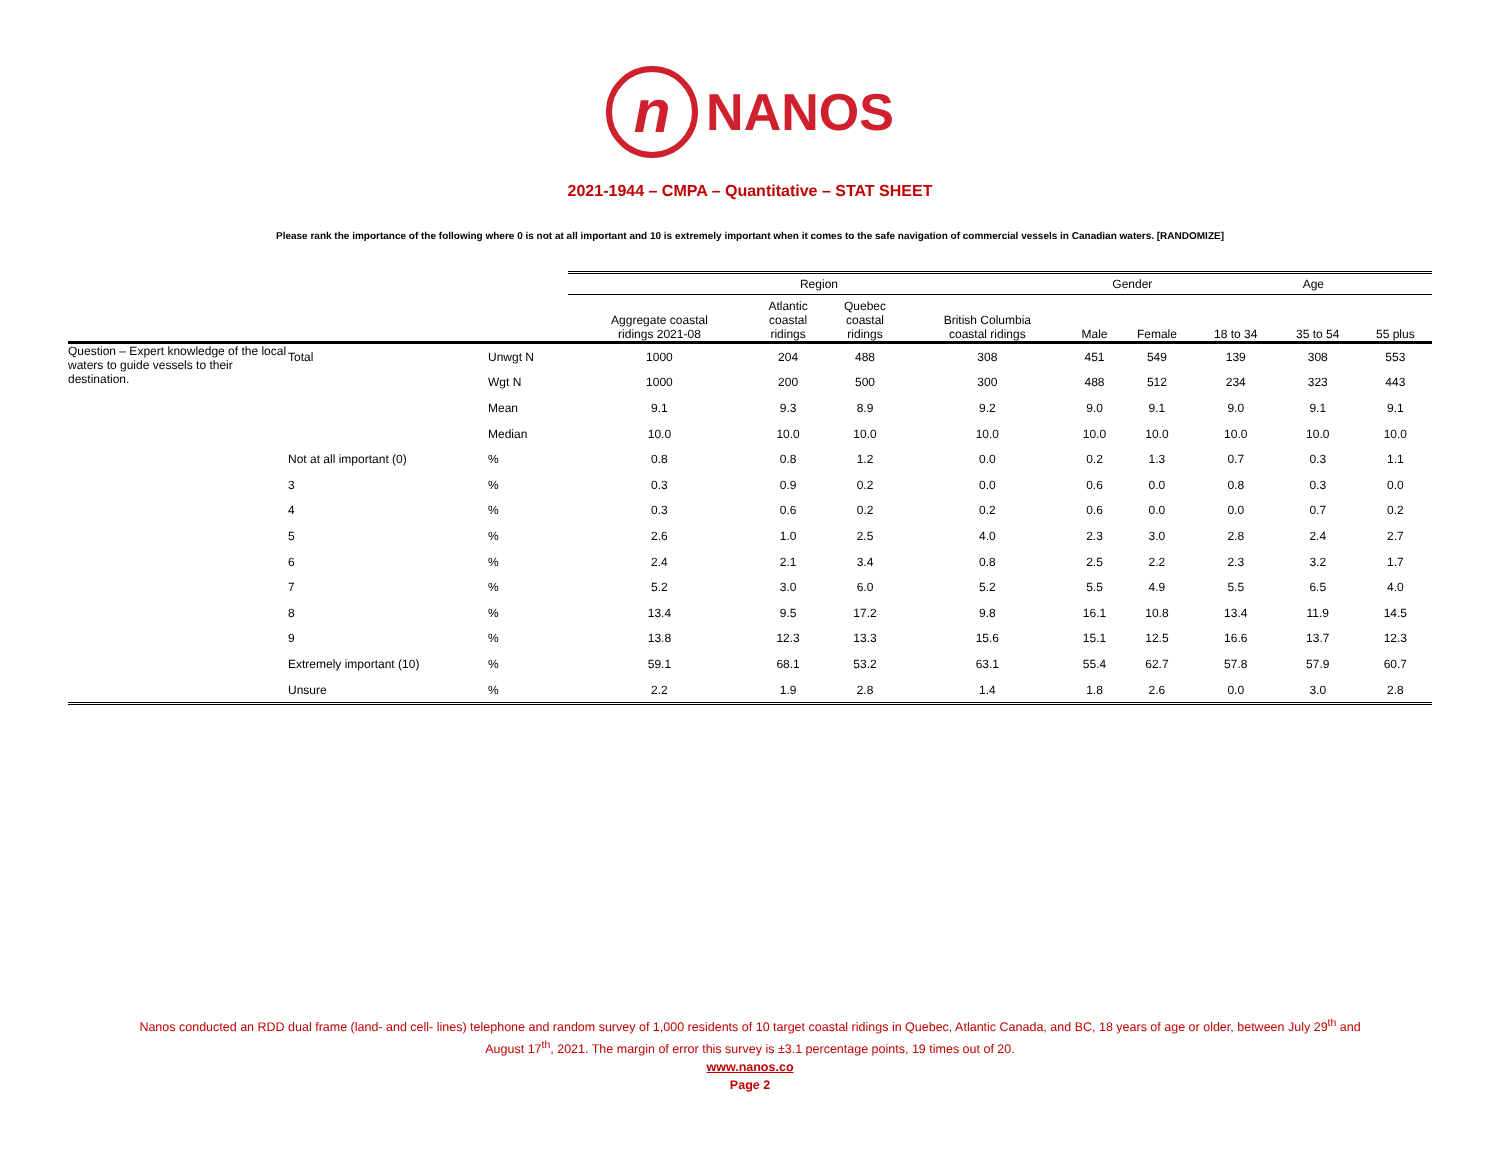n NANOS
2021-1944 – CMPA – Quantitative – STAT SHEET
Please rank the importance of the following where 0 is not at all important and 10 is extremely important when it comes to the safe navigation of commercial vessels in Canadian waters. [RANDOMIZE]
| | | | Region | | | | Gender | | Age | | |
| --- | --- | --- | --- | --- | --- | --- | --- | --- | --- | --- | --- |
| | | | Aggregate coastal ridings 2021-08 | Atlantic coastal ridings | Quebec coastal ridings | British Columbia coastal ridings | Male | Female | 18 to 34 | 35 to 54 | 55 plus |
| Question – Expert knowledge of the local waters to guide vessels to their destination. | Total | Unwgt N | 1000 | 204 | 488 | 308 | 451 | 549 | 139 | 308 | 553 |
| | | Wgt N | 1000 | 200 | 500 | 300 | 488 | 512 | 234 | 323 | 443 |
| | | Mean | 9.1 | 9.3 | 8.9 | 9.2 | 9.0 | 9.1 | 9.0 | 9.1 | 9.1 |
| | | Median | 10.0 | 10.0 | 10.0 | 10.0 | 10.0 | 10.0 | 10.0 | 10.0 | 10.0 |
| | Not at all important (0) | % | 0.8 | 0.8 | 1.2 | 0.0 | 0.2 | 1.3 | 0.7 | 0.3 | 1.1 |
| | 3 | % | 0.3 | 0.9 | 0.2 | 0.0 | 0.6 | 0.0 | 0.8 | 0.3 | 0.0 |
| | 4 | % | 0.3 | 0.6 | 0.2 | 0.2 | 0.6 | 0.0 | 0.0 | 0.7 | 0.2 |
| | 5 | % | 2.6 | 1.0 | 2.5 | 4.0 | 2.3 | 3.0 | 2.8 | 2.4 | 2.7 |
| | 6 | % | 2.4 | 2.1 | 3.4 | 0.8 | 2.5 | 2.2 | 2.3 | 3.2 | 1.7 |
| | 7 | % | 5.2 | 3.0 | 6.0 | 5.2 | 5.5 | 4.9 | 5.5 | 6.5 | 4.0 |
| | 8 | % | 13.4 | 9.5 | 17.2 | 9.8 | 16.1 | 10.8 | 13.4 | 11.9 | 14.5 |
| | 9 | % | 13.8 | 12.3 | 13.3 | 15.6 | 15.1 | 12.5 | 16.6 | 13.7 | 12.3 |
| | Extremely important (10) | % | 59.1 | 68.1 | 53.2 | 63.1 | 55.4 | 62.7 | 57.8 | 57.9 | 60.7 |
| | Unsure | % | 2.2 | 1.9 | 2.8 | 1.4 | 1.8 | 2.6 | 0.0 | 3.0 | 2.8 |
Nanos conducted an RDD dual frame (land- and cell- lines) telephone and random survey of 1,000 residents of 10 target coastal ridings in Quebec, Atlantic Canada, and BC, 18 years of age or older, between July 29<sup>th</sup> and
August 17<sup>th</sup>, 2021. The margin of error this survey is ±3.1 percentage points, 19 times out of 20.
www.nanos.co
Page 2